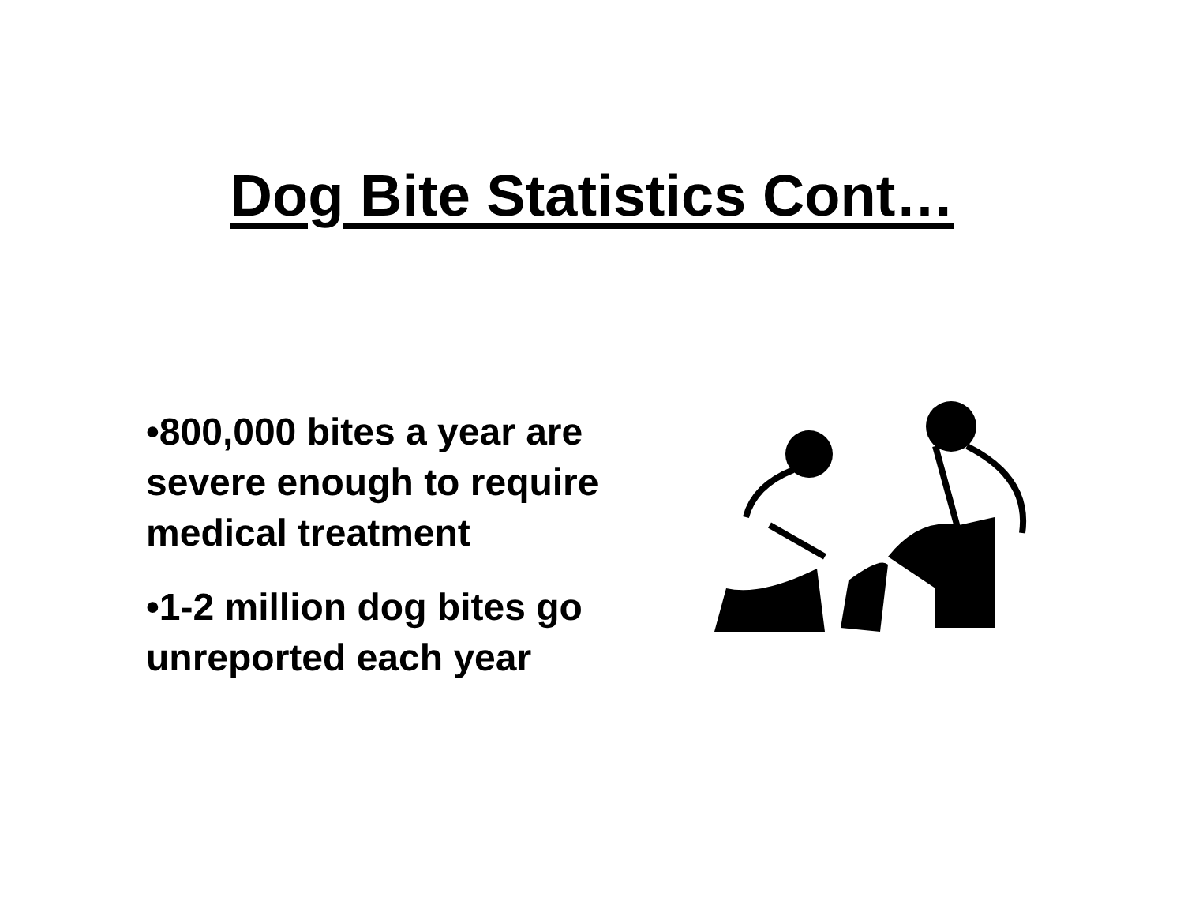Dog Bite Statistics Cont…
•800,000 bites a year are severe enough to require medical treatment
•1-2 million dog bites go unreported each year